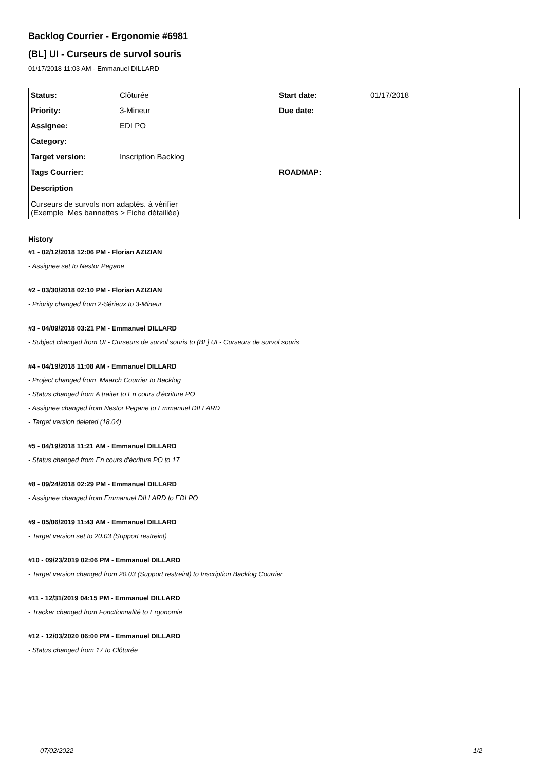Backlog Courrier - Ergonomie #6981
(BL] UI - Curseurs de survol souris
01/17/2018 11:03 AM - Emmanuel DILLARD
| Status: | Clôturée | Start date: | 01/17/2018 |
| Priority: | 3-Mineur | Due date: | |
| Assignee: | EDI PO | | |
| Category: | | | |
| Target version: | Inscription Backlog | | |
| Tags Courrier: | | ROADMAP: | |
| Description | | | |
| Curseurs de survols non adaptés. à vérifier (Exemple Mes bannettes > Fiche détaillée) | | | |
History
#1 - 02/12/2018 12:06 PM - Florian AZIZIAN
- Assignee set to Nestor Pegane
#2 - 03/30/2018 02:10 PM - Florian AZIZIAN
- Priority changed from 2-Sérieux to 3-Mineur
#3 - 04/09/2018 03:21 PM - Emmanuel DILLARD
- Subject changed from UI - Curseurs de survol souris to (BL] UI - Curseurs de survol souris
#4 - 04/19/2018 11:08 AM - Emmanuel DILLARD
- Project changed from Maarch Courrier to Backlog
- Status changed from A traiter to En cours d'écriture PO
- Assignee changed from Nestor Pegane to Emmanuel DILLARD
- Target version deleted (18.04)
#5 - 04/19/2018 11:21 AM - Emmanuel DILLARD
- Status changed from En cours d'écriture PO to 17
#8 - 09/24/2018 02:29 PM - Emmanuel DILLARD
- Assignee changed from Emmanuel DILLARD to EDI PO
#9 - 05/06/2019 11:43 AM - Emmanuel DILLARD
- Target version set to 20.03 (Support restreint)
#10 - 09/23/2019 02:06 PM - Emmanuel DILLARD
- Target version changed from 20.03 (Support restreint) to Inscription Backlog Courrier
#11 - 12/31/2019 04:15 PM - Emmanuel DILLARD
- Tracker changed from Fonctionnalité to Ergonomie
#12 - 12/03/2020 06:00 PM - Emmanuel DILLARD
- Status changed from 17 to Clôturée
07/02/2022 1/2